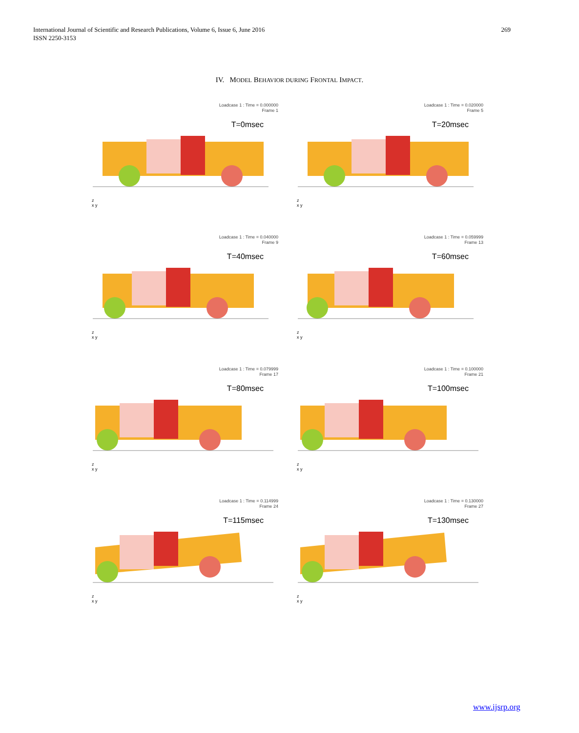International Journal of Scientific and Research Publications, Volume 6, Issue 6, June 2016
ISSN 2250-3153
269
IV. MODEL BEHAVIOR DURING FRONTAL IMPACT.
Loadcase 1 : Time = 0.000000
Frame 1
T=0msec
z
x y
Loadcase 1 : Time = 0.020000
Frame 5
T=20msec
z
x y
Loadcase 1 : Time = 0.040000
Frame 9
T=40msec
z
x y
Loadcase 1 : Time = 0.059999
Frame 13
T=60msec
z
x y
Loadcase 1 : Time = 0.079999
Frame 17
T=80msec
z
x y
Loadcase 1 : Time = 0.100000
Frame 21
T=100msec
z
x y
Loadcase 1 : Time = 0.114999
Frame 24
T=115msec
z
x y
Loadcase 1 : Time = 0.130000
Frame 27
T=130msec
z
x y
www.ijsrp.org